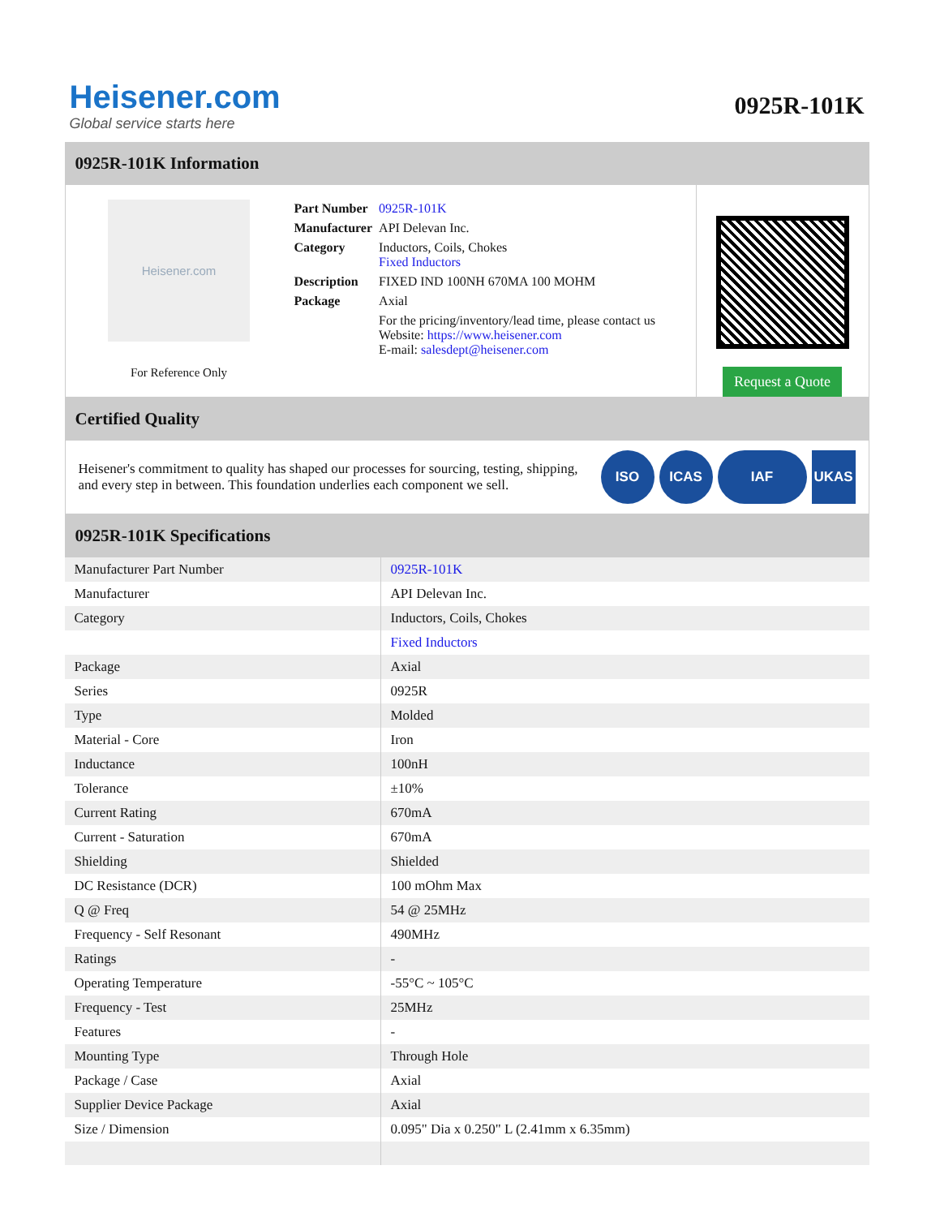Heisener.com
Global service starts here
0925R-101K
0925R-101K Information
Heisener.com
For Reference Only
| Part Number | 0925R-101K |
| Manufacturer | API Delevan Inc. |
| Category | Inductors, Coils, Chokes Fixed Inductors |
| Description | FIXED IND 100NH 670MA 100 MOHM |
| Package | Axial |
| | For the pricing/inventory/lead time, please contact us Website: https://www.heisener.com E-mail: salesdept@heisener.com |
Request a Quote
Certified Quality
Heisener's commitment to quality has shaped our processes for sourcing, testing, shipping, and every step in between. This foundation underlies each component we sell.
ISO ICAS IAF UKAS
0925R-101K Specifications
| Manufacturer Part Number | 0925R-101K |
| Manufacturer | API Delevan Inc. |
| Category | Inductors, Coils, Chokes |
| | Fixed Inductors |
| Package | Axial |
| Series | 0925R |
| Type | Molded |
| Material - Core | Iron |
| Inductance | 100nH |
| Tolerance | ±10% |
| Current Rating | 670mA |
| Current - Saturation | 670mA |
| Shielding | Shielded |
| DC Resistance (DCR) | 100 mOhm Max |
| Q @ Freq | 54 @ 25MHz |
| Frequency - Self Resonant | 490MHz |
| Ratings | - |
| Operating Temperature | -55°C ~ 105°C |
| Frequency - Test | 25MHz |
| Features | - |
| Mounting Type | Through Hole |
| Package / Case | Axial |
| Supplier Device Package | Axial |
| Size / Dimension | 0.095" Dia x 0.250" L (2.41mm x 6.35mm) |